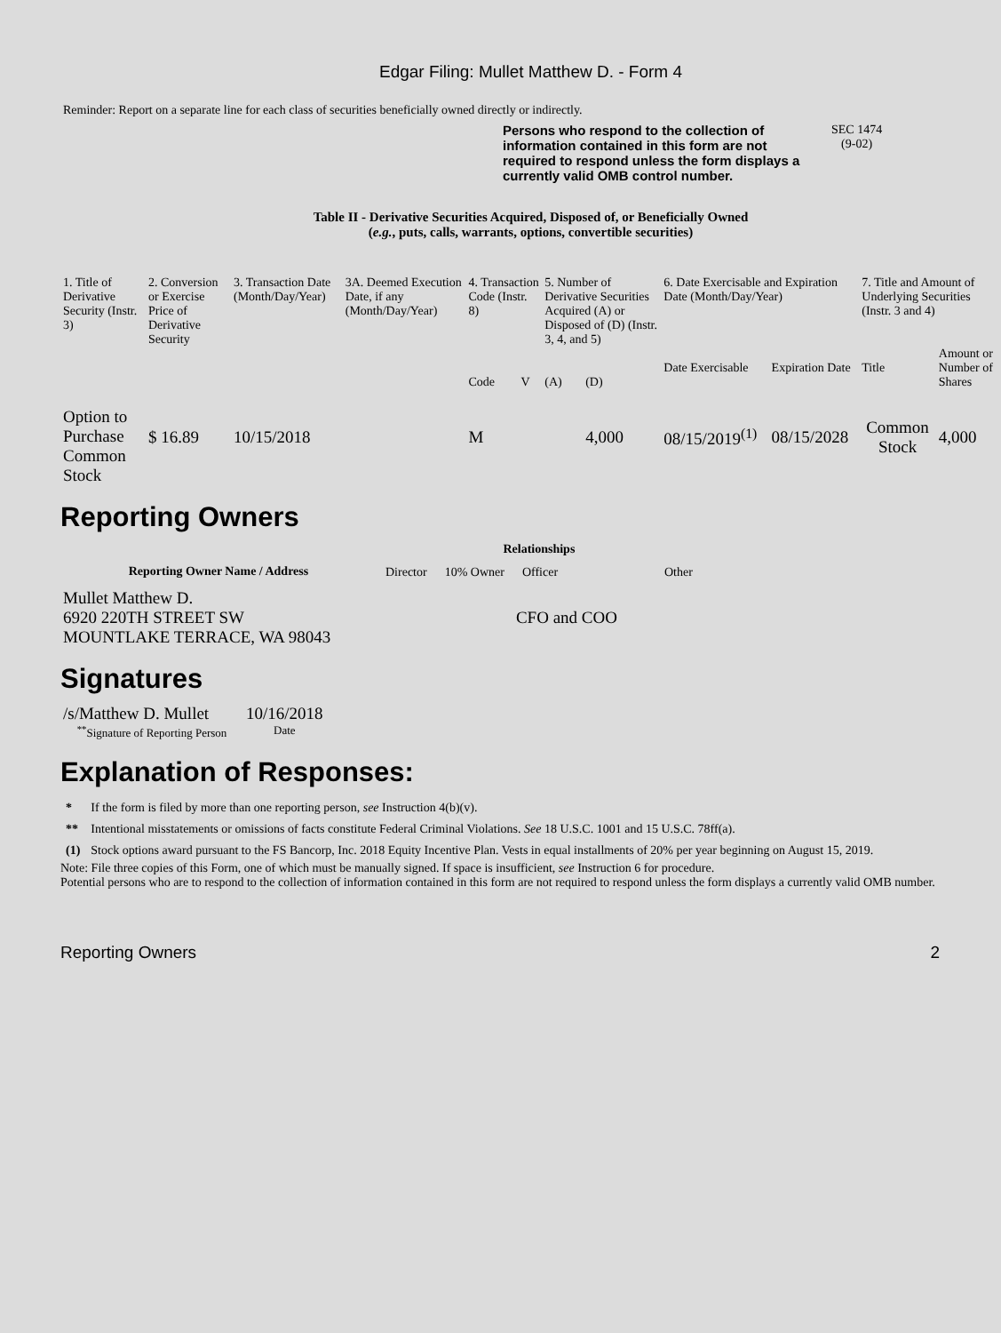Edgar Filing: Mullet Matthew D. - Form 4
Reminder: Report on a separate line for each class of securities beneficially owned directly or indirectly.
Persons who respond to the collection of information contained in this form are not required to respond unless the form displays a currently valid OMB control number.
SEC 1474
(9-02)
Table II - Derivative Securities Acquired, Disposed of, or Beneficially Owned
(e.g., puts, calls, warrants, options, convertible securities)
| 1. Title of Derivative Security (Instr. 3) | 2. Conversion or Exercise Price of Derivative Security | 3. Transaction Date (Month/Day/Year) | 3A. Deemed Execution Date, if any (Month/Day/Year) | 4. Transaction Code (Instr. 8) | | 5. Number of Derivative Securities Acquired (A) or Disposed of (D) (Instr. 3, 4, and 5) | | 6. Date Exercisable and Expiration Date (Month/Day/Year) | | 7. Title and Amount of Underlying Securities (Instr. 3 and 4) | |
| --- | --- | --- | --- | --- | --- | --- | --- | --- | --- | --- | --- |
| | | | | Code | V | (A) | (D) | Date Exercisable | Expiration Date | Title | Amount or Number of Shares |
| Option to Purchase Common Stock | $ 16.89 | 10/15/2018 | | M | | | 4,000 | 08/15/2019<sup>(1)</sup> | 08/15/2028 | Common Stock | 4,000 |
Reporting Owners
| Reporting Owner Name / Address | Relationships | | | |
| --- | --- | --- | --- | --- |
| | Director | 10% Owner | Officer | Other |
| Mullet Matthew D. 6920 220TH STREET SW MOUNTLAKE TERRACE, WA 98043 | | | CFO and COO | |
Signatures
| /s/Matthew D. Mullet | 10/16/2018 |
| <sup>**</sup> Signature of Reporting Person | Date |
Explanation of Responses:
| * | If the form is filed by more than one reporting person, see Instruction 4(b)(v). |
| ** | Intentional misstatements or omissions of facts constitute Federal Criminal Violations. See 18 U.S.C. 1001 and 15 U.S.C. 78ff(a). |
| (1) | Stock options award pursuant to the FS Bancorp, Inc. 2018 Equity Incentive Plan. Vests in equal installments of 20% per year beginning on August 15, 2019. |
Note: File three copies of this Form, one of which must be manually signed. If space is insufficient, see Instruction 6 for procedure.
Potential persons who are to respond to the collection of information contained in this form are not required to respond unless the form displays a currently valid OMB number.
Reporting Owners 2